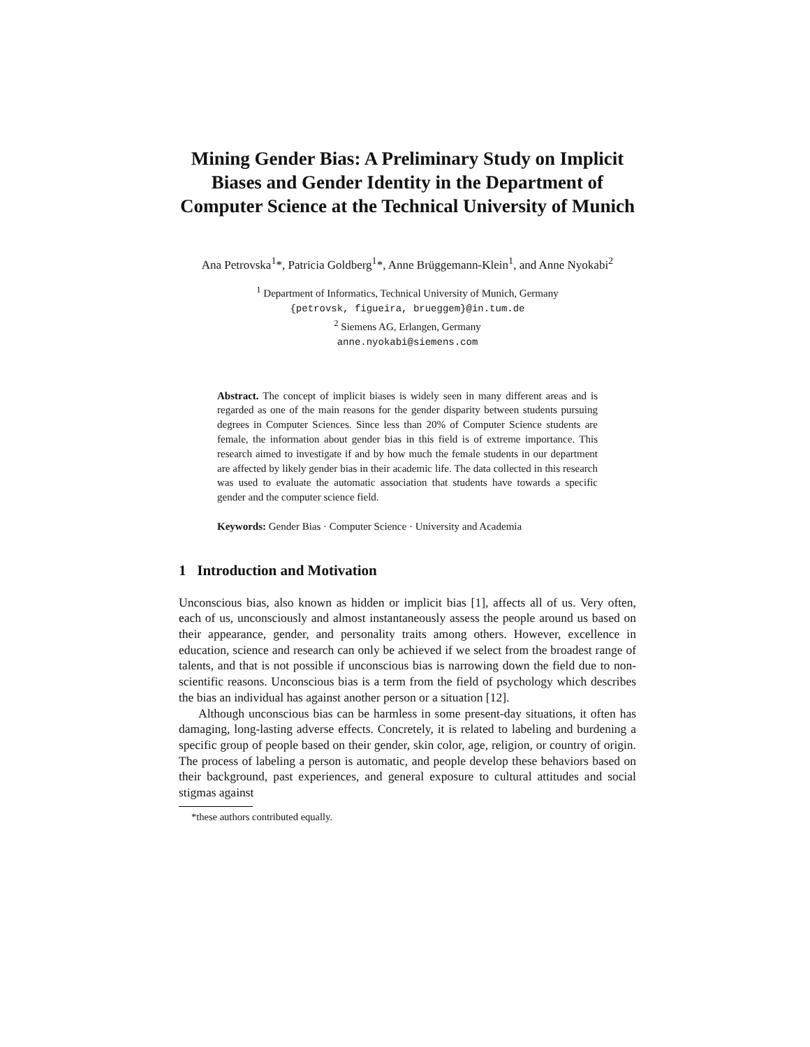Mining Gender Bias: A Preliminary Study on Implicit Biases and Gender Identity in the Department of Computer Science at the Technical University of Munich
Ana Petrovska<sup>1</sup>*, Patricia Goldberg<sup>1</sup>*, Anne Brüggemann-Klein<sup>1</sup>, and Anne Nyokabi<sup>2</sup>
<sup>1</sup> Department of Informatics, Technical University of Munich, Germany
{petrovsk, figueira, brueggem}@in.tum.de
<sup>2</sup> Siemens AG, Erlangen, Germany
anne.nyokabi@siemens.com
Abstract. The concept of implicit biases is widely seen in many different areas and is regarded as one of the main reasons for the gender disparity between students pursuing degrees in Computer Sciences. Since less than 20% of Computer Science students are female, the information about gender bias in this field is of extreme importance. This research aimed to investigate if and by how much the female students in our department are affected by likely gender bias in their academic life. The data collected in this research was used to evaluate the automatic association that students have towards a specific gender and the computer science field.
Keywords: Gender Bias · Computer Science · University and Academia
1 Introduction and Motivation
Unconscious bias, also known as hidden or implicit bias [1], affects all of us. Very often, each of us, unconsciously and almost instantaneously assess the people around us based on their appearance, gender, and personality traits among others. However, excellence in education, science and research can only be achieved if we select from the broadest range of talents, and that is not possible if unconscious bias is narrowing down the field due to non-scientific reasons. Unconscious bias is a term from the field of psychology which describes the bias an individual has against another person or a situation [12].
Although unconscious bias can be harmless in some present-day situations, it often has damaging, long-lasting adverse effects. Concretely, it is related to labeling and burdening a specific group of people based on their gender, skin color, age, religion, or country of origin. The process of labeling a person is automatic, and people develop these behaviors based on their background, past experiences, and general exposure to cultural attitudes and social stigmas against
*these authors contributed equally.